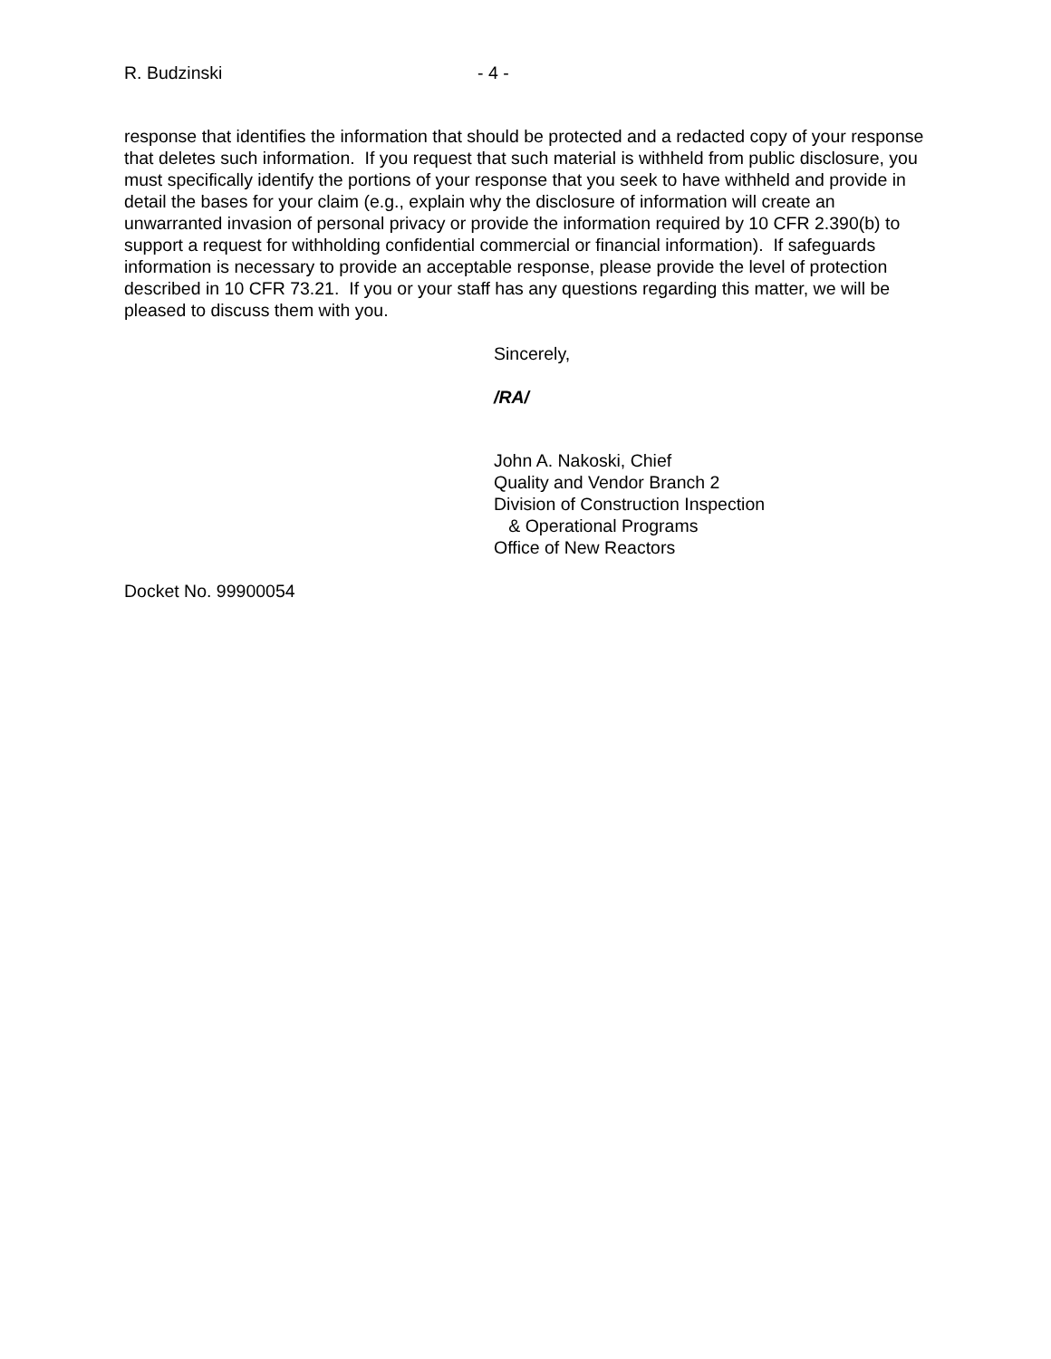R. Budzinski - 4 -
response that identifies the information that should be protected and a redacted copy of your response that deletes such information. If you request that such material is withheld from public disclosure, you must specifically identify the portions of your response that you seek to have withheld and provide in detail the bases for your claim (e.g., explain why the disclosure of information will create an unwarranted invasion of personal privacy or provide the information required by 10 CFR 2.390(b) to support a request for withholding confidential commercial or financial information). If safeguards information is necessary to provide an acceptable response, please provide the level of protection described in 10 CFR 73.21. If you or your staff has any questions regarding this matter, we will be pleased to discuss them with you.
Sincerely,
/RA/
John A. Nakoski, Chief
Quality and Vendor Branch 2
Division of Construction Inspection
& Operational Programs
Office of New Reactors
Docket No. 99900054